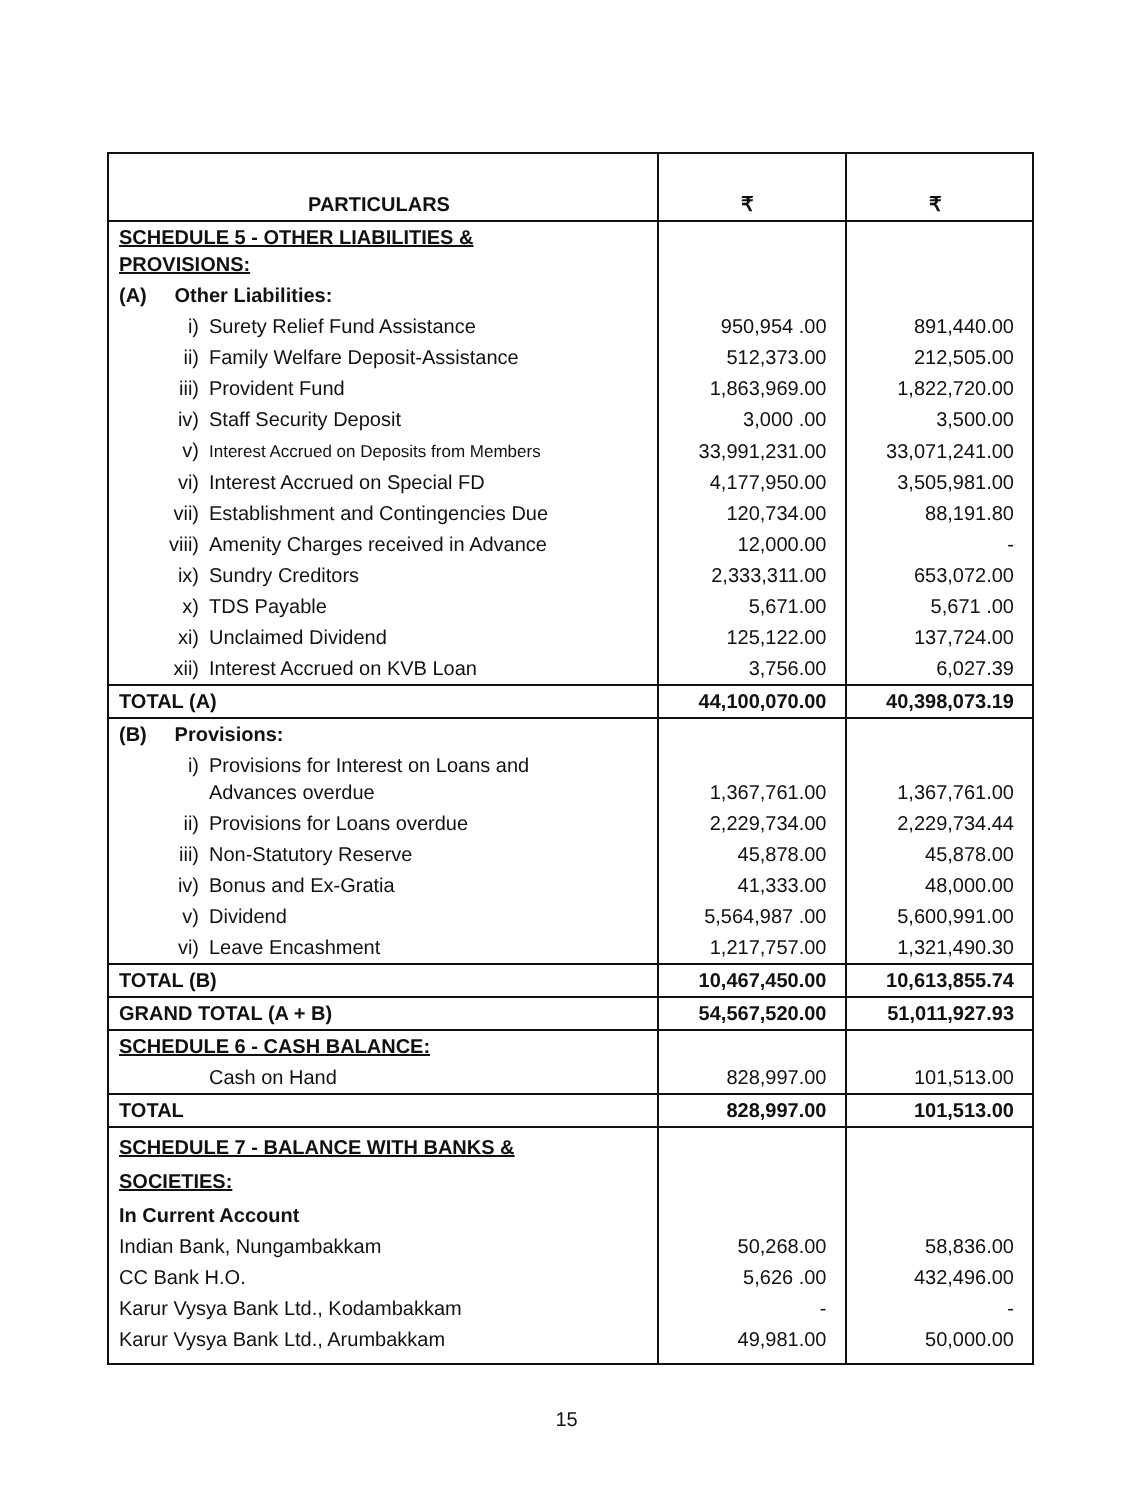| PARTICULARS | ₹ | ₹ |
| --- | --- | --- |
| SCHEDULE 5 - OTHER LIABILITIES & PROVISIONS: | | |
| (A) Other Liabilities: | | |
| i) Surety Relief Fund Assistance | 950,954 .00 | 891,440.00 |
| ii) Family Welfare Deposit-Assistance | 512,373.00 | 212,505.00 |
| iii) Provident Fund | 1,863,969.00 | 1,822,720.00 |
| iv) Staff Security Deposit | 3,000 .00 | 3,500.00 |
| v) Interest Accrued on Deposits from Members | 33,991,231.00 | 33,071,241.00 |
| vi) Interest Accrued on Special FD | 4,177,950.00 | 3,505,981.00 |
| vii) Establishment and Contingencies Due | 120,734.00 | 88,191.80 |
| viii) Amenity Charges received in Advance | 12,000.00 | - |
| ix) Sundry Creditors | 2,333,311.00 | 653,072.00 |
| x) TDS Payable | 5,671.00 | 5,671 .00 |
| xi) Unclaimed Dividend | 125,122.00 | 137,724.00 |
| xii) Interest Accrued on KVB Loan | 3,756.00 | 6,027.39 |
| TOTAL (A) | 44,100,070.00 | 40,398,073.19 |
| (B) Provisions: | | |
| i) Provisions for Interest on Loans and Advances overdue | 1,367,761.00 | 1,367,761.00 |
| ii) Provisions for Loans overdue | 2,229,734.00 | 2,229,734.44 |
| iii) Non-Statutory Reserve | 45,878.00 | 45,878.00 |
| iv) Bonus and Ex-Gratia | 41,333.00 | 48,000.00 |
| v) Dividend | 5,564,987 .00 | 5,600,991.00 |
| vi) Leave Encashment | 1,217,757.00 | 1,321,490.30 |
| TOTAL (B) | 10,467,450.00 | 10,613,855.74 |
| GRAND TOTAL (A + B) | 54,567,520.00 | 51,011,927.93 |
| SCHEDULE 6 - CASH BALANCE: | | |
| Cash on Hand | 828,997.00 | 101,513.00 |
| TOTAL | 828,997.00 | 101,513.00 |
| SCHEDULE 7 - BALANCE WITH BANKS & SOCIETIES: | | |
| In Current Account | | |
| Indian Bank, Nungambakkam | 50,268.00 | 58,836.00 |
| CC Bank H.O. | 5,626 .00 | 432,496.00 |
| Karur Vysya Bank Ltd., Kodambakkam | - | - |
| Karur Vysya Bank Ltd., Arumbakkam | 49,981.00 | 50,000.00 |
15